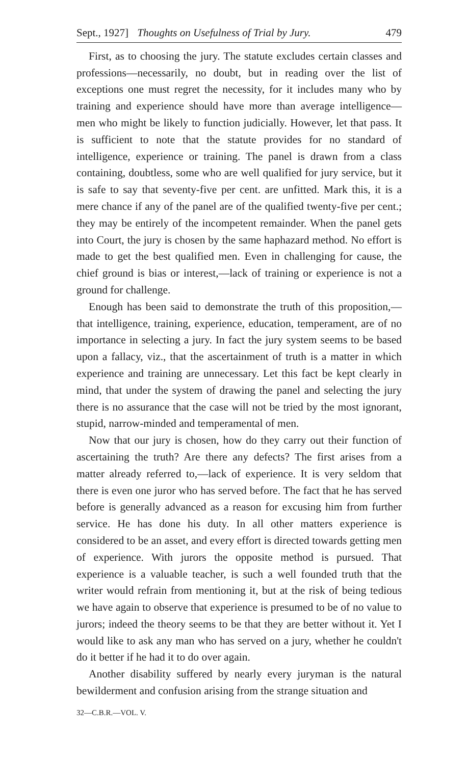Sept., 1927] Thoughts on Usefulness of Trial by Jury. 479
First, as to choosing the jury. The statute excludes certain classes and professions—necessarily, no doubt, but in reading over the list of exceptions one must regret the necessity, for it includes many who by training and experience should have more than average intelligence—men who might be likely to function judicially. However, let that pass. It is sufficient to note that the statute provides for no standard of intelligence, experience or training. The panel is drawn from a class containing, doubtless, some who are well qualified for jury service, but it is safe to say that seventy-five per cent. are unfitted. Mark this, it is a mere chance if any of the panel are of the qualified twenty-five per cent.; they may be entirely of the incompetent remainder. When the panel gets into Court, the jury is chosen by the same haphazard method. No effort is made to get the best qualified men. Even in challenging for cause, the chief ground is bias or interest,—lack of training or experience is not a ground for challenge.
Enough has been said to demonstrate the truth of this proposition,—that intelligence, training, experience, education, temperament, are of no importance in selecting a jury. In fact the jury system seems to be based upon a fallacy, viz., that the ascertainment of truth is a matter in which experience and training are unnecessary. Let this fact be kept clearly in mind, that under the system of drawing the panel and selecting the jury there is no assurance that the case will not be tried by the most ignorant, stupid, narrow-minded and temperamental of men.
Now that our jury is chosen, how do they carry out their function of ascertaining the truth? Are there any defects? The first arises from a matter already referred to,—lack of experience. It is very seldom that there is even one juror who has served before. The fact that he has served before is generally advanced as a reason for excusing him from further service. He has done his duty. In all other matters experience is considered to be an asset, and every effort is directed towards getting men of experience. With jurors the opposite method is pursued. That experience is a valuable teacher, is such a well founded truth that the writer would refrain from mentioning it, but at the risk of being tedious we have again to observe that experience is presumed to be of no value to jurors; indeed the theory seems to be that they are better without it. Yet I would like to ask any man who has served on a jury, whether he couldn't do it better if he had it to do over again.
Another disability suffered by nearly every juryman is the natural bewilderment and confusion arising from the strange situation and
32—C.B.R.—VOL. V.